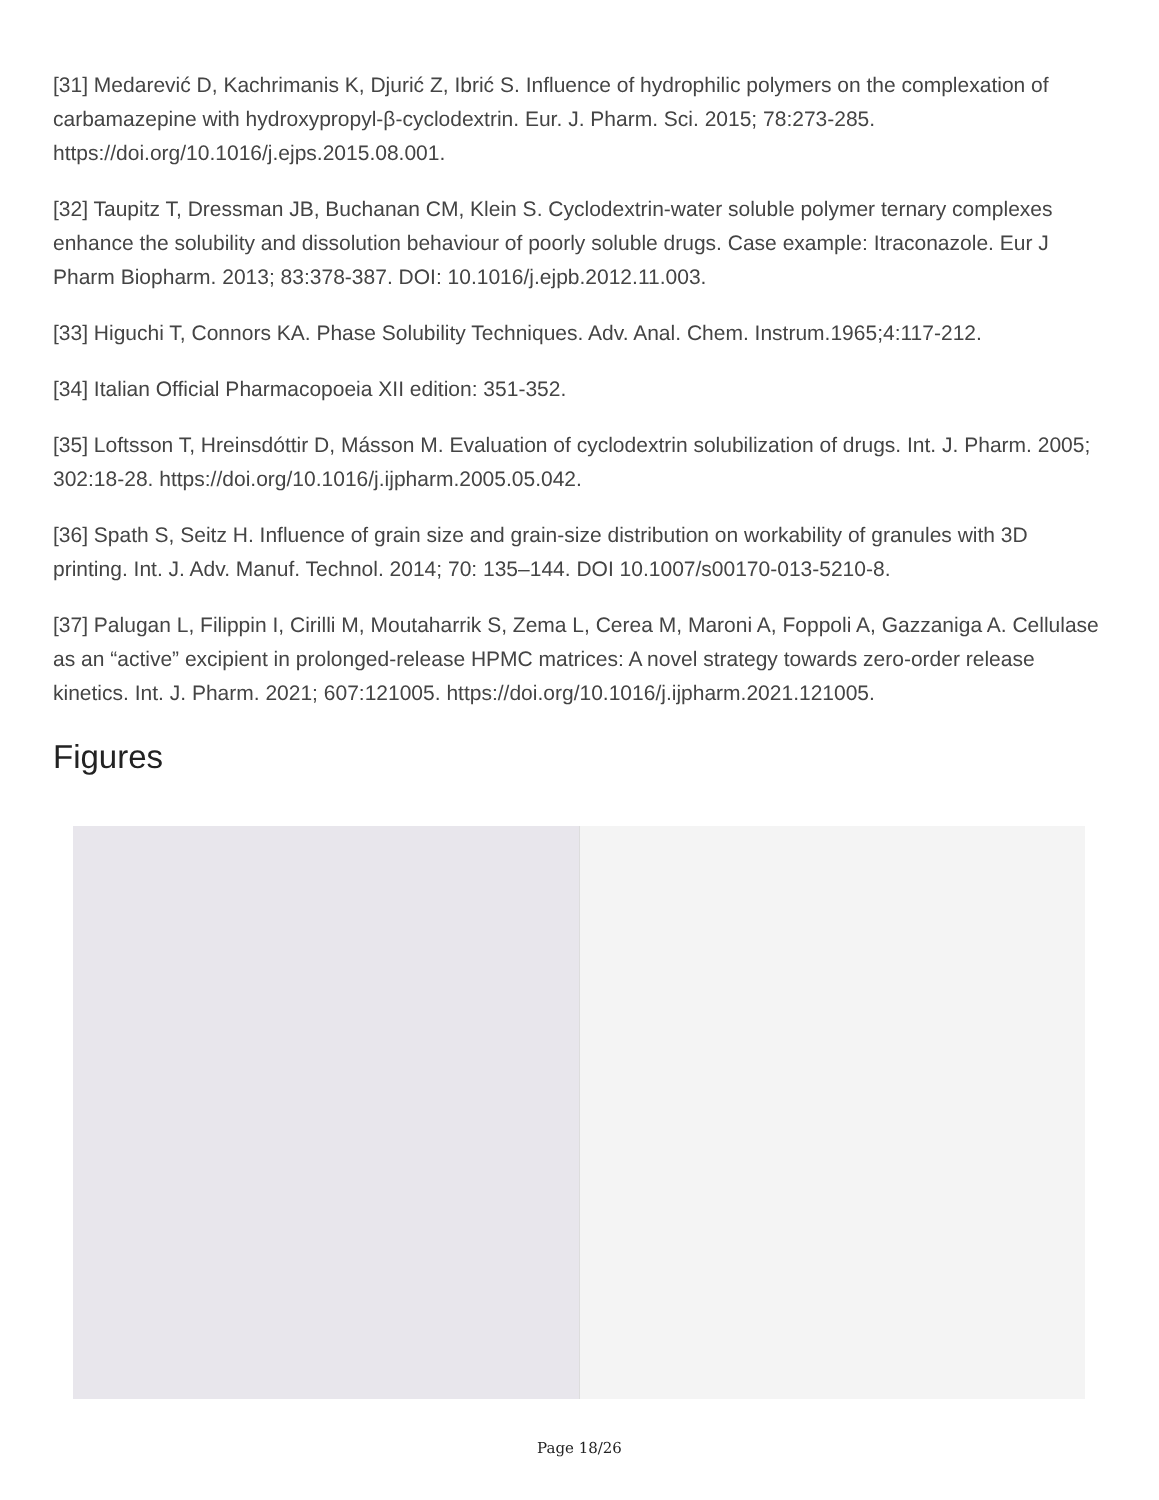[31] Medarević D, Kachrimanis K, Djurić Z, Ibrić S. Influence of hydrophilic polymers on the complexation of carbamazepine with hydroxypropyl-β-cyclodextrin. Eur. J. Pharm. Sci. 2015; 78:273-285. https://doi.org/10.1016/j.ejps.2015.08.001.
[32] Taupitz T, Dressman JB, Buchanan CM, Klein S. Cyclodextrin-water soluble polymer ternary complexes enhance the solubility and dissolution behaviour of poorly soluble drugs. Case example: Itraconazole. Eur J Pharm Biopharm. 2013; 83:378-387. DOI: 10.1016/j.ejpb.2012.11.003.
[33] Higuchi T, Connors KA. Phase Solubility Techniques. Adv. Anal. Chem. Instrum.1965;4:117-212.
[34] Italian Official Pharmacopoeia XII edition: 351-352.
[35] Loftsson T, Hreinsdóttir D, Másson M. Evaluation of cyclodextrin solubilization of drugs. Int. J. Pharm. 2005; 302:18-28. https://doi.org/10.1016/j.ijpharm.2005.05.042.
[36] Spath S, Seitz H. Influence of grain size and grain-size distribution on workability of granules with 3D printing. Int. J. Adv. Manuf. Technol. 2014; 70: 135–144. DOI 10.1007/s00170-013-5210-8.
[37] Palugan L, Filippin I, Cirilli M, Moutaharrik S, Zema L, Cerea M, Maroni A, Foppoli A, Gazzaniga A. Cellulase as an “active” excipient in prolonged-release HPMC matrices: A novel strategy towards zero-order release kinetics. Int. J. Pharm. 2021; 607:121005. https://doi.org/10.1016/j.ijpharm.2021.121005.
Figures
Page 18/26